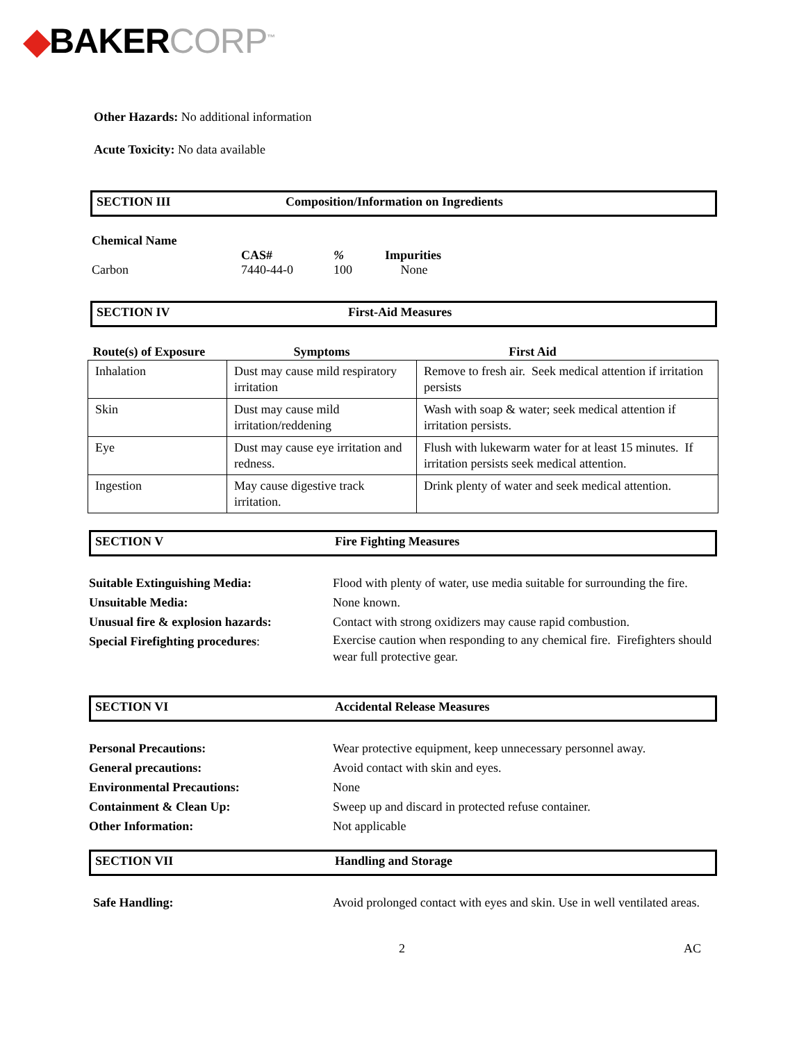◆BAKERCORP<sup>™</sup>
Other Hazards: No additional information
Acute Toxicity: No data available
SECTION III Composition/Information on Ingredients
Chemical Name
Carbon
CAS#
7440-44-0
%
100
Impurities
None
SECTION IV First-Aid Measures
| Route(s) of Exposure | Symptoms | First Aid |
| Inhalation | Dust may cause mild respiratory irritation | Remove to fresh air. Seek medical attention if irritation persists |
| Skin | Dust may cause mild irritation/reddening | Wash with soap & water; seek medical attention if irritation persists. |
| Eye | Dust may cause eye irritation and redness. | Flush with lukewarm water for at least 15 minutes. If irritation persists seek medical attention. |
| Ingestion | May cause digestive track irritation. | Drink plenty of water and seek medical attention. |
SECTION V Fire Fighting Measures
Suitable Extinguishing Media: Flood with plenty of water, use media suitable for surrounding the fire.
Unsuitable Media: None known.
Unusual fire & explosion hazards: Contact with strong oxidizers may cause rapid combustion.
Special Firefighting procedures: Exercise caution when responding to any chemical fire. Firefighters should wear full protective gear.
SECTION VI Accidental Release Measures
Personal Precautions: Wear protective equipment, keep unnecessary personnel away.
General precautions: Avoid contact with skin and eyes.
Environmental Precautions: None
Containment & Clean Up: Sweep up and discard in protected refuse container.
Other Information: Not applicable
SECTION VII Handling and Storage
Safe Handling: Avoid prolonged contact with eyes and skin. Use in well ventilated areas.
2 AC